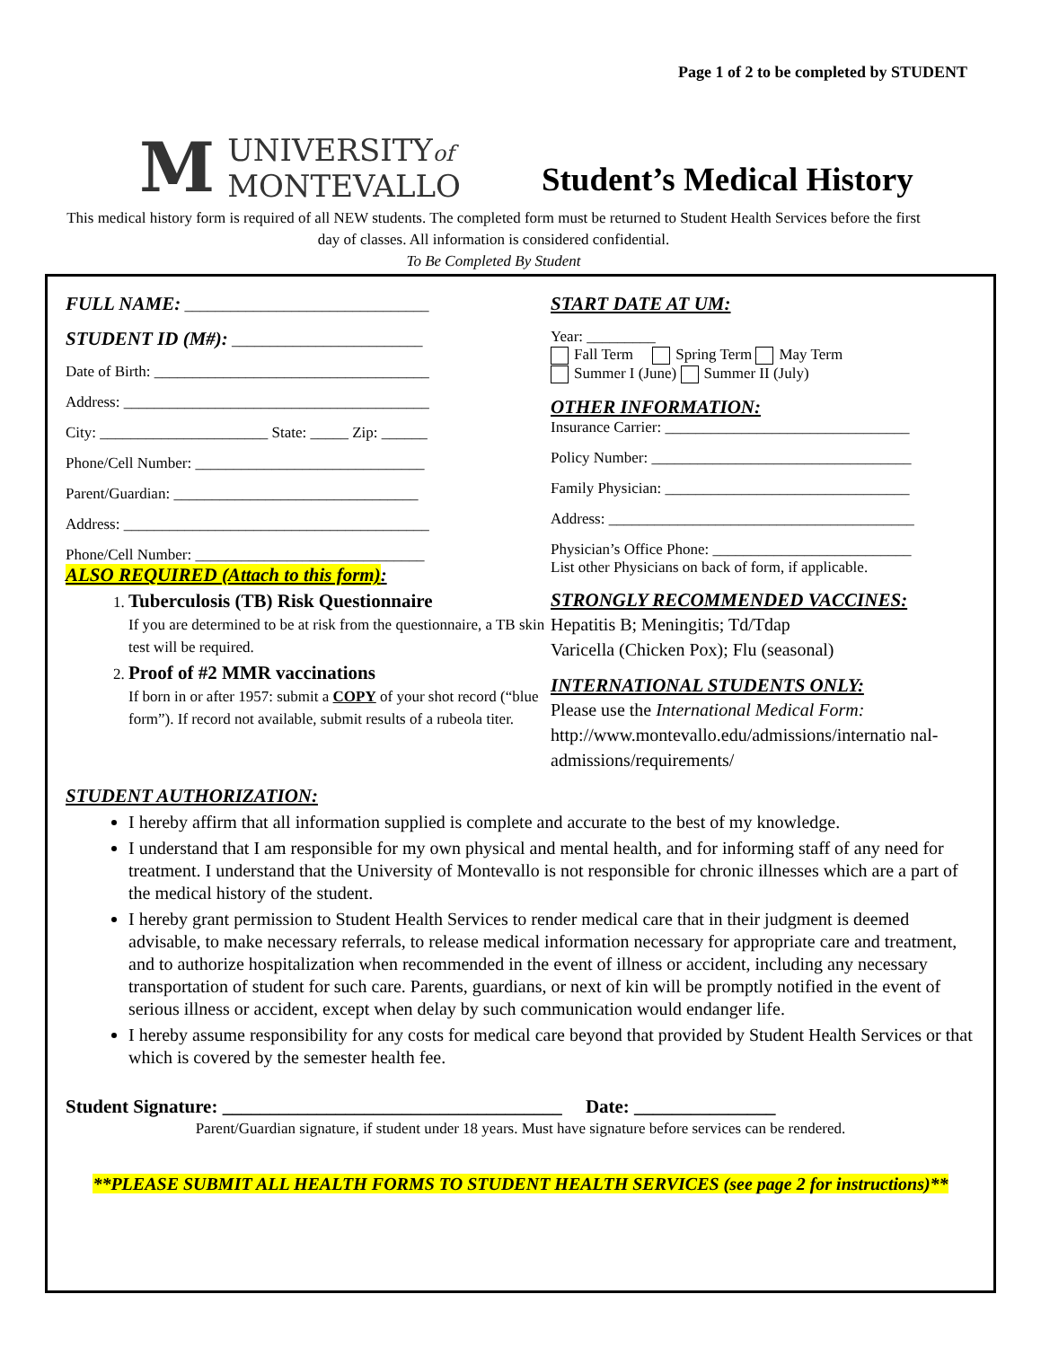Page 1 of 2 to be completed by STUDENT
M UNIVERSITYof
MONTEVALLO
Student’s Medical History
This medical history form is required of all NEW students. The completed form must be returned to Student Health Services before the first day of classes. All information is considered confidential.
To Be Completed By Student
FULL NAME: ________________________________
STUDENT ID (M#): _________________________
Date of Birth: ____________________________________
Address: ________________________________________
City: ______________________ State: _____ Zip: ______
Phone/Cell Number: ______________________________
Parent/Guardian: ________________________________
Address: ________________________________________
Phone/Cell Number: ______________________________
ALSO REQUIRED (Attach to this form):
1. Tuberculosis (TB) Risk Questionnaire
If you are determined to be at risk from the questionnaire, a TB skin test will be required.
2. Proof of #2 MMR vaccinations
If born in or after 1957: submit a COPY of your shot record (“blue form”). If record not available, submit results of a rubeola titer.
START DATE AT UM:
Year: _________
Fall Term Spring Term May Term
Summer I (June) Summer II (July)
OTHER INFORMATION:
Insurance Carrier: ________________________________
Policy Number: __________________________________
Family Physician: ________________________________
Address: ________________________________________
Physician’s Office Phone: __________________________
List other Physicians on back of form, if applicable.
STRONGLY RECOMMENDED VACCINES:
Hepatitis B; Meningitis; Td/Tdap
Varicella (Chicken Pox); Flu (seasonal)
INTERNATIONAL STUDENTS ONLY:
Please use the International Medical Form:
http://www.montevallo.edu/admissions/internatio nal-admissions/requirements/
STUDENT AUTHORIZATION:
I hereby affirm that all information supplied is complete and accurate to the best of my knowledge.
I understand that I am responsible for my own physical and mental health, and for informing staff of any need for treatment. I understand that the University of Montevallo is not responsible for chronic illnesses which are a part of the medical history of the student.
I hereby grant permission to Student Health Services to render medical care that in their judgment is deemed advisable, to make necessary referrals, to release medical information necessary for appropriate care and treatment, and to authorize hospitalization when recommended in the event of illness or accident, including any necessary transportation of student for such care. Parents, guardians, or next of kin will be promptly notified in the event of serious illness or accident, except when delay by such communication would endanger life.
I hereby assume responsibility for any costs for medical care beyond that provided by Student Health Services or that which is covered by the semester health fee.
Student Signature: ____________________________________ Date: _______________
Parent/Guardian signature, if student under 18 years. Must have signature before services can be rendered.
**PLEASE SUBMIT ALL HEALTH FORMS TO STUDENT HEALTH SERVICES (see page 2 for instructions)**